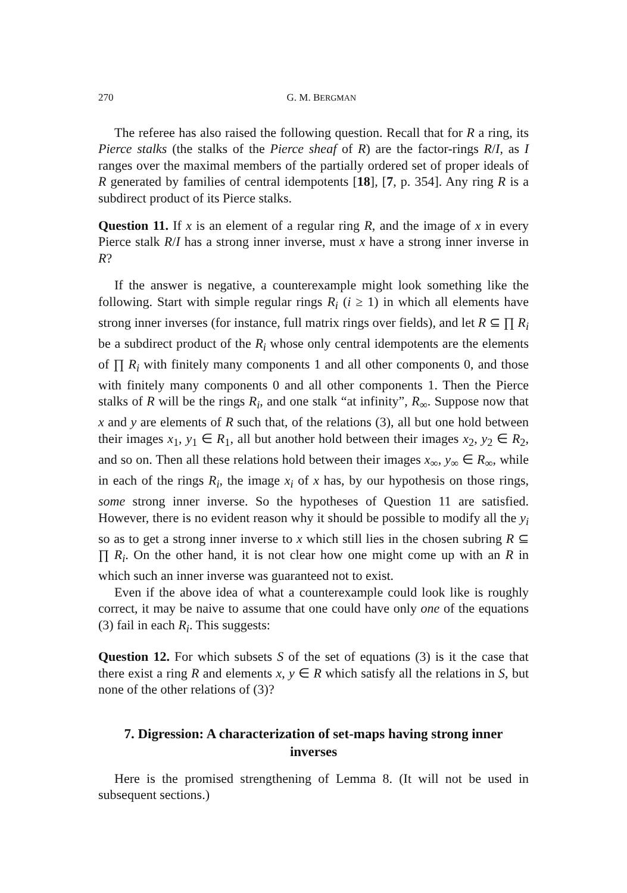270 G. M. BERGMAN
The referee has also raised the following question. Recall that for R a ring, its Pierce stalks (the stalks of the Pierce sheaf of R) are the factor-rings R/I, as I ranges over the maximal members of the partially ordered set of proper ideals of R generated by families of central idempotents [18], [7, p. 354]. Any ring R is a subdirect product of its Pierce stalks.
Question 11. If x is an element of a regular ring R, and the image of x in every Pierce stalk R/I has a strong inner inverse, must x have a strong inner inverse in R?
If the answer is negative, a counterexample might look something like the following. Start with simple regular rings R<sub>i</sub> (i ≥ 1) in which all elements have strong inner inverses (for instance, full matrix rings over fields), and let R ⊆ ∏ R<sub>i</sub> be a subdirect product of the R<sub>i</sub> whose only central idempotents are the elements of ∏ R<sub>i</sub> with finitely many components 1 and all other components 0, and those with finitely many components 0 and all other components 1. Then the Pierce stalks of R will be the rings R<sub>i</sub>, and one stalk “at infinity”, R<sub>∞</sub>. Suppose now that x and y are elements of R such that, of the relations (3), all but one hold between their images x<sub>1</sub>, y<sub>1</sub> ∈ R<sub>1</sub>, all but another hold between their images x<sub>2</sub>, y<sub>2</sub> ∈ R<sub>2</sub>, and so on. Then all these relations hold between their images x<sub>∞</sub>, y<sub>∞</sub> ∈ R<sub>∞</sub>, while in each of the rings R<sub>i</sub>, the image x<sub>i</sub> of x has, by our hypothesis on those rings, some strong inner inverse. So the hypotheses of Question 11 are satisfied. However, there is no evident reason why it should be possible to modify all the y<sub>i</sub> so as to get a strong inner inverse to x which still lies in the chosen subring R ⊆ ∏ R<sub>i</sub>. On the other hand, it is not clear how one might come up with an R in which such an inner inverse was guaranteed not to exist.
Even if the above idea of what a counterexample could look like is roughly correct, it may be naive to assume that one could have only one of the equations (3) fail in each R<sub>i</sub>. This suggests:
Question 12. For which subsets S of the set of equations (3) is it the case that there exist a ring R and elements x, y ∈ R which satisfy all the relations in S, but none of the other relations of (3)?
7. Digression: A characterization of set-maps having strong inner inverses
Here is the promised strengthening of Lemma 8. (It will not be used in subsequent sections.)